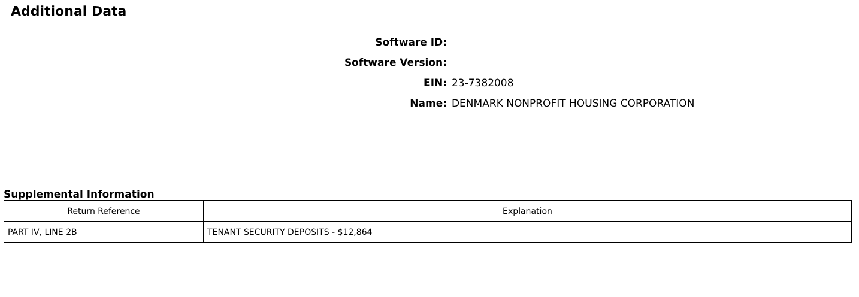Additional Data
Software ID:
Software Version:
EIN: 23-7382008
Name:
DENMARK NONPROFIT HOUSING CORPORATION
Supplemental Information
| Return Reference | Explanation |
| --- | --- |
| PART IV, LINE 2B | TENANT SECURITY DEPOSITS - $12,864 |